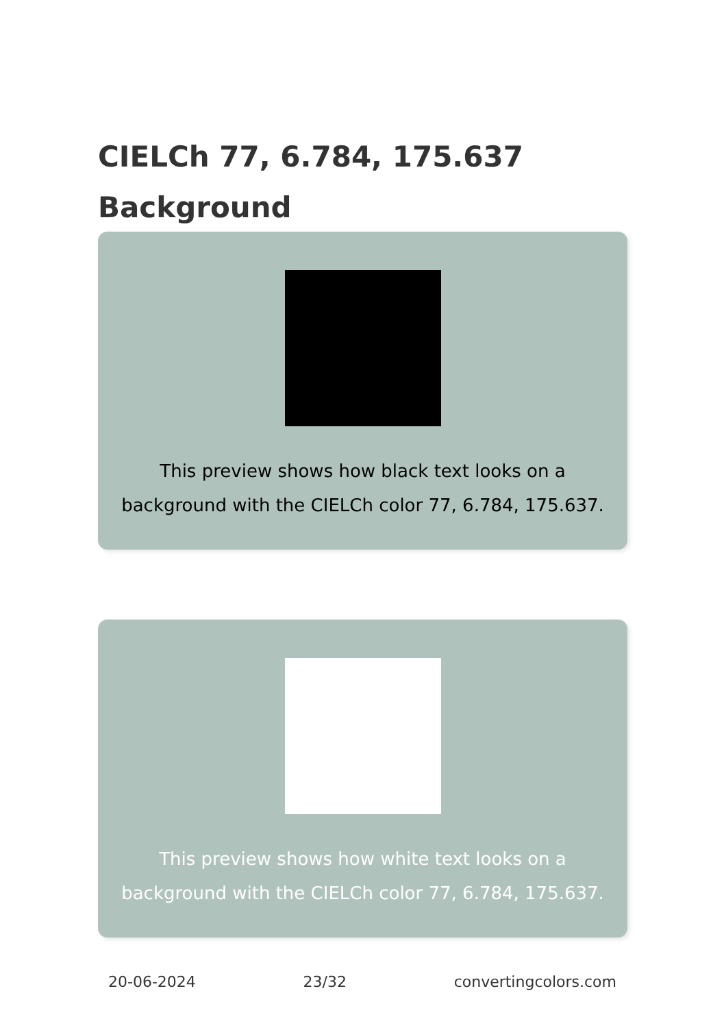CIELCh 77, 6.784, 175.637
Background
This preview shows how black text looks on a
background with the CIELCh color 77, 6.784, 175.637.
This preview shows how white text looks on a
background with the CIELCh color 77, 6.784, 175.637.
20-06-2024 23/32 convertingcolors.com